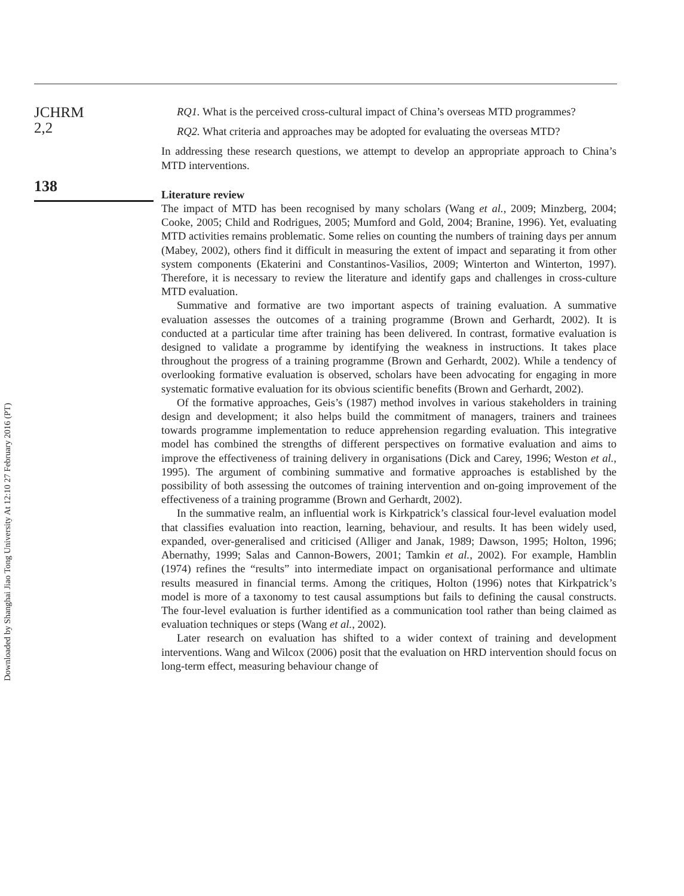JCHRM
2,2
138
RQ1. What is the perceived cross-cultural impact of China’s overseas MTD programmes?
RQ2. What criteria and approaches may be adopted for evaluating the overseas MTD?
In addressing these research questions, we attempt to develop an appropriate approach to China’s MTD interventions.
Literature review
The impact of MTD has been recognised by many scholars (Wang et al., 2009; Minzberg, 2004; Cooke, 2005; Child and Rodrigues, 2005; Mumford and Gold, 2004; Branine, 1996). Yet, evaluating MTD activities remains problematic. Some relies on counting the numbers of training days per annum (Mabey, 2002), others find it difficult in measuring the extent of impact and separating it from other system components (Ekaterini and Constantinos-Vasilios, 2009; Winterton and Winterton, 1997). Therefore, it is necessary to review the literature and identify gaps and challenges in cross-culture MTD evaluation.
Summative and formative are two important aspects of training evaluation. A summative evaluation assesses the outcomes of a training programme (Brown and Gerhardt, 2002). It is conducted at a particular time after training has been delivered. In contrast, formative evaluation is designed to validate a programme by identifying the weakness in instructions. It takes place throughout the progress of a training programme (Brown and Gerhardt, 2002). While a tendency of overlooking formative evaluation is observed, scholars have been advocating for engaging in more systematic formative evaluation for its obvious scientific benefits (Brown and Gerhardt, 2002).
Of the formative approaches, Geis’s (1987) method involves in various stakeholders in training design and development; it also helps build the commitment of managers, trainers and trainees towards programme implementation to reduce apprehension regarding evaluation. This integrative model has combined the strengths of different perspectives on formative evaluation and aims to improve the effectiveness of training delivery in organisations (Dick and Carey, 1996; Weston et al., 1995). The argument of combining summative and formative approaches is established by the possibility of both assessing the outcomes of training intervention and on-going improvement of the effectiveness of a training programme (Brown and Gerhardt, 2002).
In the summative realm, an influential work is Kirkpatrick’s classical four-level evaluation model that classifies evaluation into reaction, learning, behaviour, and results. It has been widely used, expanded, over-generalised and criticised (Alliger and Janak, 1989; Dawson, 1995; Holton, 1996; Abernathy, 1999; Salas and Cannon-Bowers, 2001; Tamkin et al., 2002). For example, Hamblin (1974) refines the “results” into intermediate impact on organisational performance and ultimate results measured in financial terms. Among the critiques, Holton (1996) notes that Kirkpatrick’s model is more of a taxonomy to test causal assumptions but fails to defining the causal constructs. The four-level evaluation is further identified as a communication tool rather than being claimed as evaluation techniques or steps (Wang et al., 2002).
Later research on evaluation has shifted to a wider context of training and development interventions. Wang and Wilcox (2006) posit that the evaluation on HRD intervention should focus on long-term effect, measuring behaviour change of
Downloaded by Shanghai Jiao Tong University At 12:10 27 February 2016 (PT)